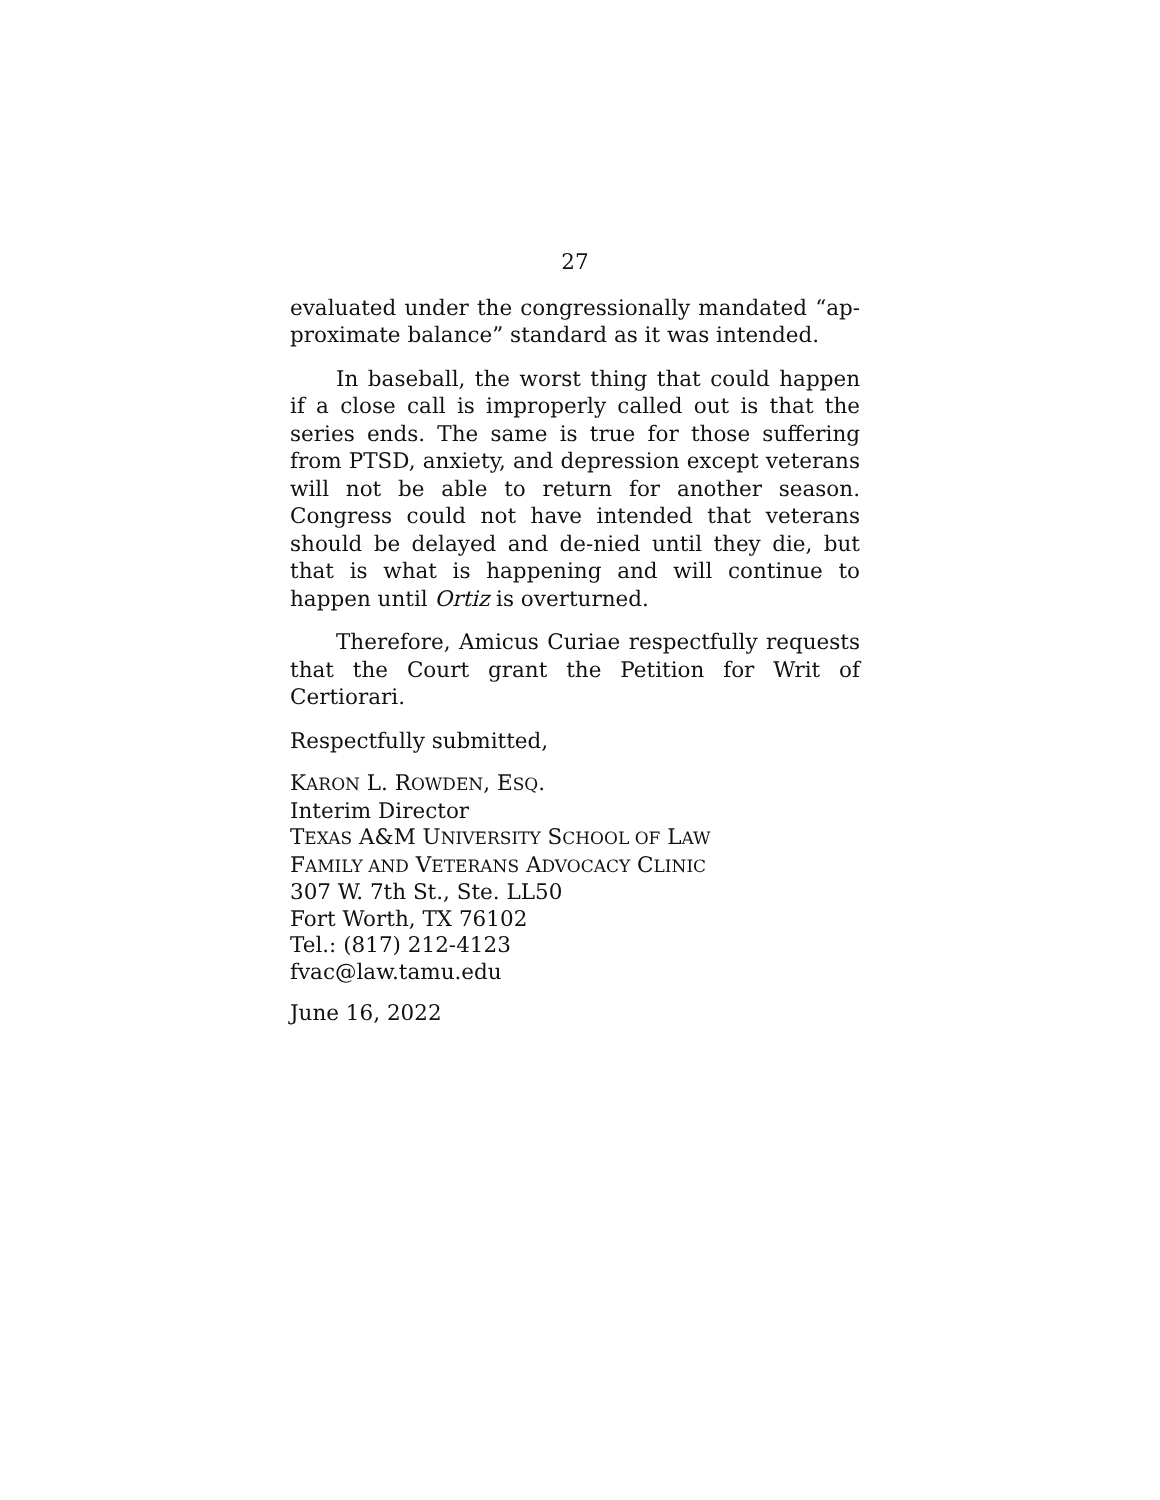27
evaluated under the congressionally mandated “ap-proximate balance” standard as it was intended.
In baseball, the worst thing that could happen if a close call is improperly called out is that the series ends. The same is true for those suffering from PTSD, anxiety, and depression except veterans will not be able to return for another season. Congress could not have intended that veterans should be delayed and de-nied until they die, but that is what is happening and will continue to happen until Ortiz is overturned.
Therefore, Amicus Curiae respectfully requests that the Court grant the Petition for Writ of Certiorari.
Respectfully submitted,
KARON L. ROWDEN, ESQ.
Interim Director
TEXAS A&M UNIVERSITY SCHOOL OF LAW
FAMILY AND VETERANS ADVOCACY CLINIC
307 W. 7th St., Ste. LL50
Fort Worth, TX 76102
Tel.: (817) 212-4123
fvac@law.tamu.edu
June 16, 2022